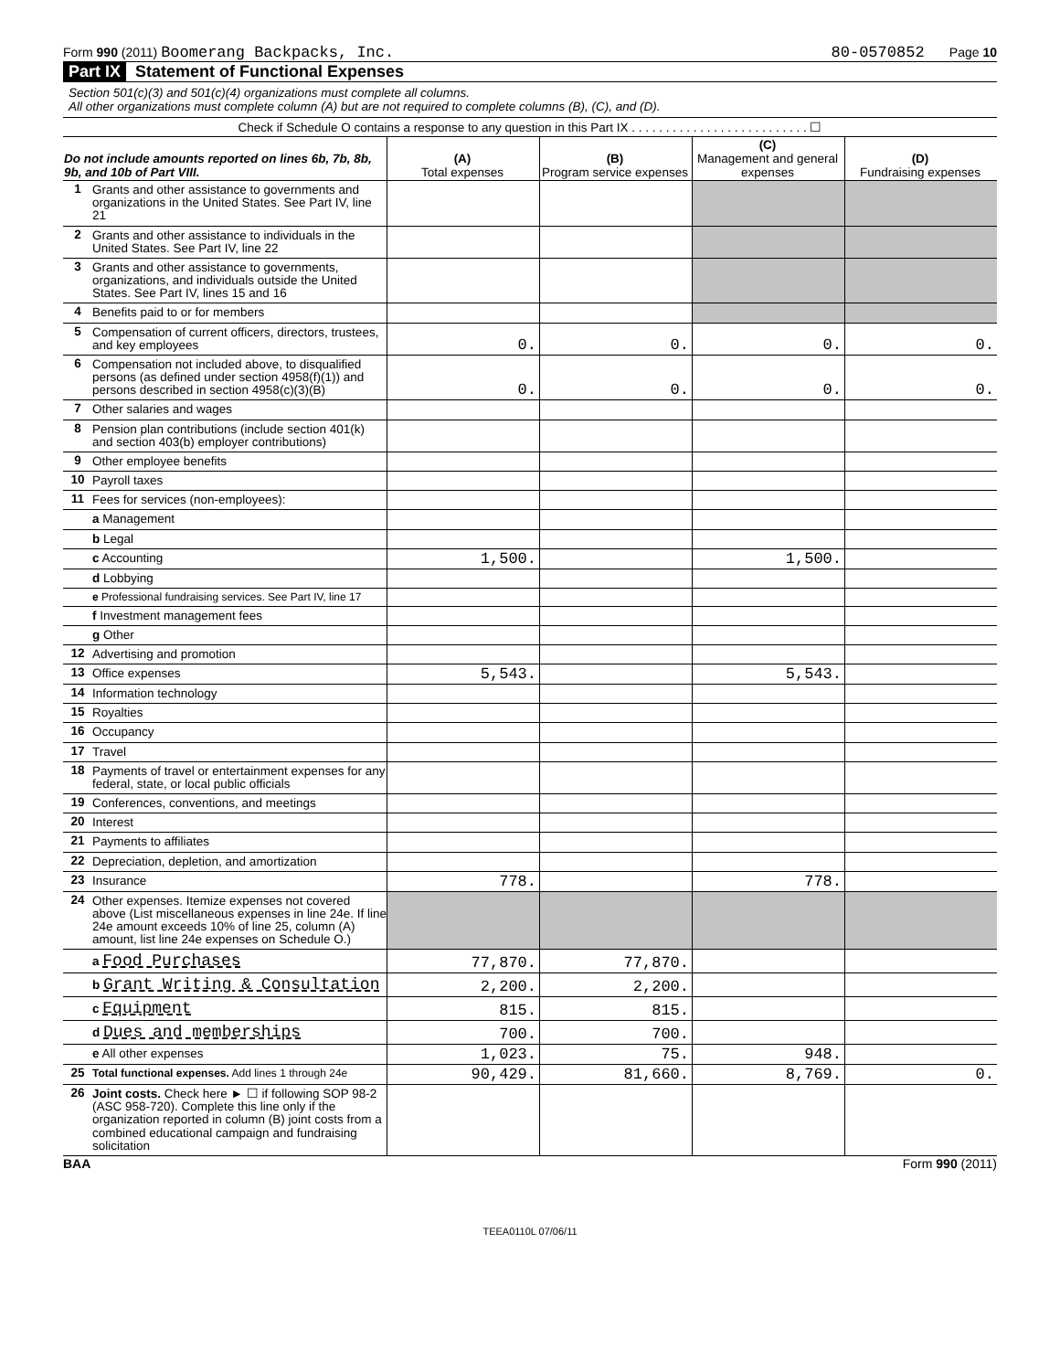Form 990 (2011) Boomerang Backpacks, Inc. 80-0570852 Page 10
Part IX Statement of Functional Expenses
Section 501(c)(3) and 501(c)(4) organizations must complete all columns.
All other organizations must complete column (A) but are not required to complete columns (B), (C), and (D).
Check if Schedule O contains a response to any question in this Part IX . . . . . . . . . . . . . . . . . . . . . . . . . . ☐
| Do not include amounts reported on lines 6b, 7b, 8b, 9b, and 10b of Part VIII. | | (A) Total expenses | (B) Program service expenses | (C) Management and general expenses | (D) Fundraising expenses |
| --- | --- | --- | --- | --- | --- |
| 1 | Grants and other assistance to governments and organizations in the United States. See Part IV, line 21 | | | | |
| 2 | Grants and other assistance to individuals in the United States. See Part IV, line 22 | | | | |
| 3 | Grants and other assistance to governments, organizations, and individuals outside the United States. See Part IV, lines 15 and 16 | | | | |
| 4 | Benefits paid to or for members | | | | |
| 5 | Compensation of current officers, directors, trustees, and key employees | 0. | 0. | 0. | 0. |
| 6 | Compensation not included above, to disqualified persons (as defined under section 4958(f)(1)) and persons described in section 4958(c)(3)(B) | 0. | 0. | 0. | 0. |
| 7 | Other salaries and wages | | | | |
| 8 | Pension plan contributions (include section 401(k) and section 403(b) employer contributions) | | | | |
| 9 | Other employee benefits | | | | |
| 10 | Payroll taxes | | | | |
| 11 | Fees for services (non-employees): | | | | |
| | a Management | | | | |
| | b Legal | | | | |
| | c Accounting | 1,500. | | 1,500. | |
| | d Lobbying | | | | |
| | e Professional fundraising services. See Part IV, line 17 | | | | |
| | f Investment management fees | | | | |
| | g Other | | | | |
| 12 | Advertising and promotion | | | | |
| 13 | Office expenses | 5,543. | | 5,543. | |
| 14 | Information technology | | | | |
| 15 | Royalties | | | | |
| 16 | Occupancy | | | | |
| 17 | Travel | | | | |
| 18 | Payments of travel or entertainment expenses for any federal, state, or local public officials | | | | |
| 19 | Conferences, conventions, and meetings | | | | |
| 20 | Interest | | | | |
| 21 | Payments to affiliates | | | | |
| 22 | Depreciation, depletion, and amortization | | | | |
| 23 | Insurance | 778. | | 778. | |
| 24 | Other expenses. Itemize expenses not covered above (List miscellaneous expenses in line 24e. If line 24e amount exceeds 10% of line 25, column (A) amount, list line 24e expenses on Schedule O.) | | | | |
| | a Food Purchases | 77,870. | 77,870. | | |
| | b Grant Writing & Consultation | 2,200. | 2,200. | | |
| | c Equipment | 815. | 815. | | |
| | d Dues and memberships | 700. | 700. | | |
| | e All other expenses | 1,023. | 75. | 948. | |
| 25 | Total functional expenses. Add lines 1 through 24e | 90,429. | 81,660. | 8,769. | 0. |
| 26 | Joint costs. Check here ► ☐ if following SOP 98-2 (ASC 958-720). Complete this line only if the organization reported in column (B) joint costs from a combined educational campaign and fundraising solicitation | | | | |
BAA Form 990 (2011)
TEEA0110L 07/06/11